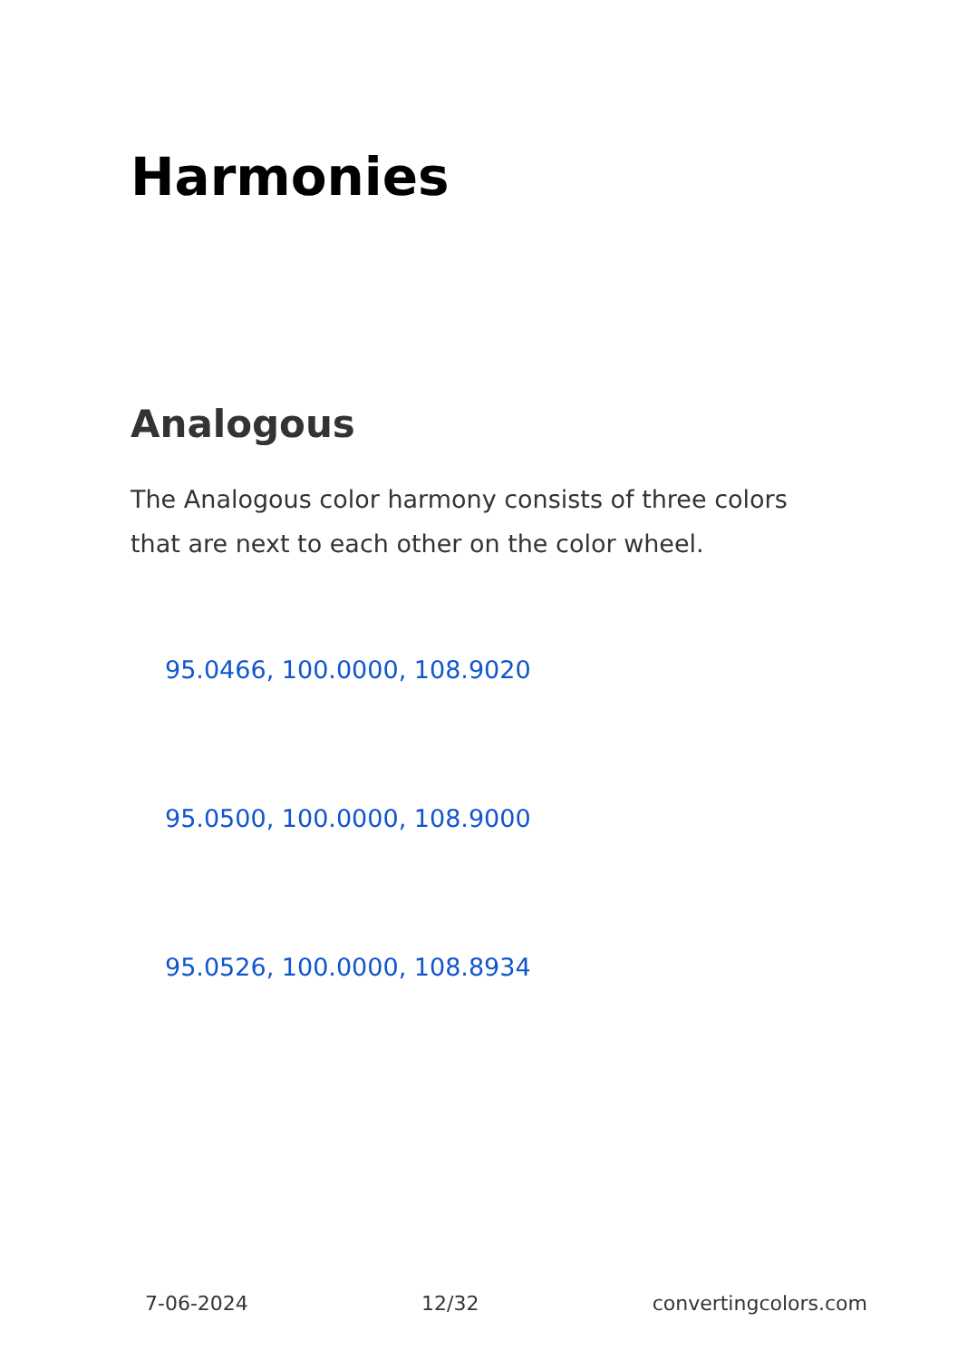Harmonies
Analogous
The Analogous color harmony consists of three colors that are next to each other on the color wheel.
95.0466, 100.0000, 108.9020
95.0500, 100.0000, 108.9000
95.0526, 100.0000, 108.8934
7-06-2024 12/32 convertingcolors.com